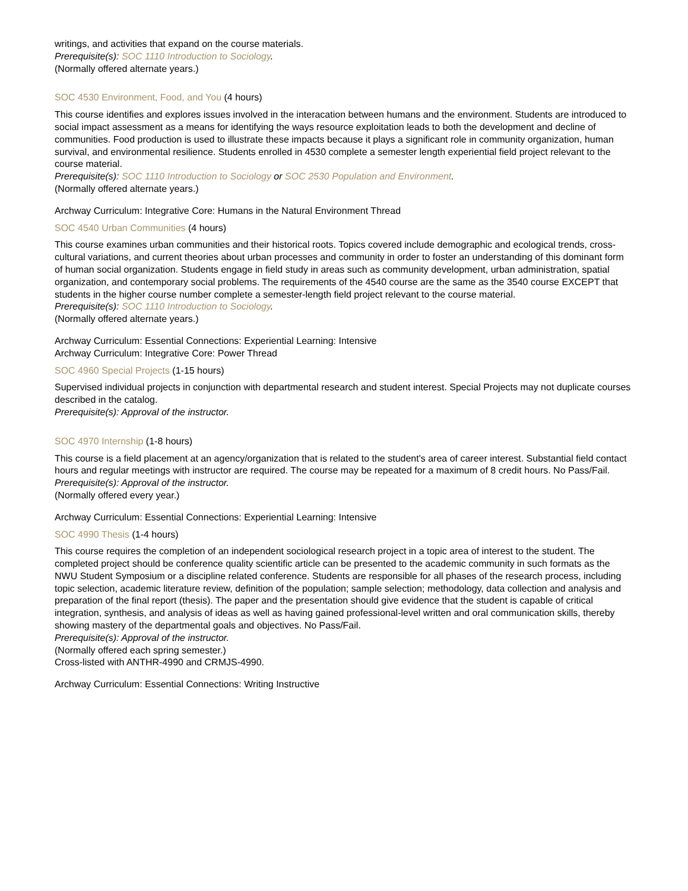writings, and activities that expand on the course materials.
Prerequisite(s): SOC 1110 Introduction to Sociology.
(Normally offered alternate years.)
SOC 4530 Environment, Food, and You (4 hours)
This course identifies and explores issues involved in the interacation between humans and the environment. Students are introduced to social impact assessment as a means for identifying the ways resource exploitation leads to both the development and decline of communities. Food production is used to illustrate these impacts because it plays a significant role in community organization, human survival, and environmental resilience. Students enrolled in 4530 complete a semester length experiential field project relevant to the course material.
Prerequisite(s): SOC 1110 Introduction to Sociology or SOC 2530 Population and Environment.
(Normally offered alternate years.)
Archway Curriculum: Integrative Core: Humans in the Natural Environment Thread
SOC 4540 Urban Communities (4 hours)
This course examines urban communities and their historical roots. Topics covered include demographic and ecological trends, cross-cultural variations, and current theories about urban processes and community in order to foster an understanding of this dominant form of human social organization. Students engage in field study in areas such as community development, urban administration, spatial organization, and contemporary social problems. The requirements of the 4540 course are the same as the 3540 course EXCEPT that students in the higher course number complete a semester-length field project relevant to the course material.
Prerequisite(s): SOC 1110 Introduction to Sociology.
(Normally offered alternate years.)
Archway Curriculum: Essential Connections: Experiential Learning: Intensive
Archway Curriculum: Integrative Core: Power Thread
SOC 4960 Special Projects (1-15 hours)
Supervised individual projects in conjunction with departmental research and student interest. Special Projects may not duplicate courses described in the catalog.
Prerequisite(s): Approval of the instructor.
SOC 4970 Internship (1-8 hours)
This course is a field placement at an agency/organization that is related to the student's area of career interest. Substantial field contact hours and regular meetings with instructor are required. The course may be repeated for a maximum of 8 credit hours. No Pass/Fail.
Prerequisite(s): Approval of the instructor.
(Normally offered every year.)
Archway Curriculum: Essential Connections: Experiential Learning: Intensive
SOC 4990 Thesis (1-4 hours)
This course requires the completion of an independent sociological research project in a topic area of interest to the student. The completed project should be conference quality scientific article can be presented to the academic community in such formats as the NWU Student Symposium or a discipline related conference. Students are responsible for all phases of the research process, including topic selection, academic literature review, definition of the population; sample selection; methodology, data collection and analysis and preparation of the final report (thesis). The paper and the presentation should give evidence that the student is capable of critical integration, synthesis, and analysis of ideas as well as having gained professional-level written and oral communication skills, thereby showing mastery of the departmental goals and objectives. No Pass/Fail.
Prerequisite(s): Approval of the instructor.
(Normally offered each spring semester.)
Cross-listed with ANTHR-4990 and CRMJS-4990.
Archway Curriculum: Essential Connections: Writing Instructive